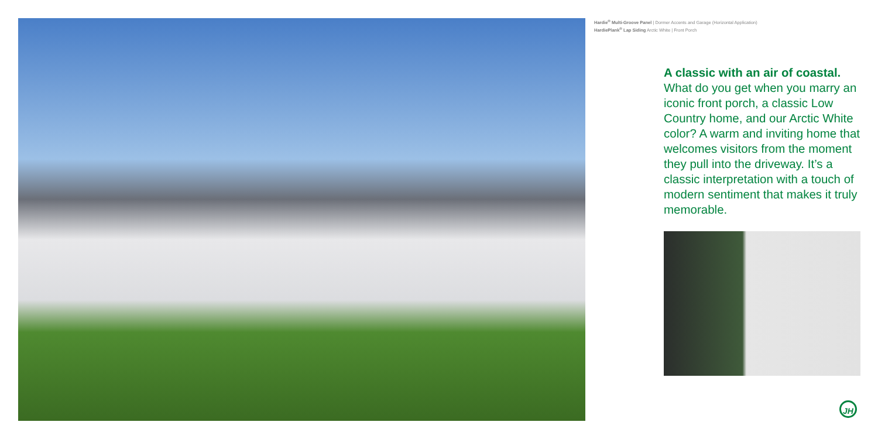Hardie<sup>®</sup> Multi-Groove Panel | Dormer Accents and Garage (Horizontal Application)
HardiePlank<sup>®</sup> Lap Siding Arctic White | Front Porch
A classic with an air of coastal.
What do you get when you marry an iconic front porch, a classic Low Country home, and our Arctic White color? A warm and inviting home that welcomes visitors from the moment they pull into the driveway. It’s a classic interpretation with a touch of modern sentiment that makes it truly memorable.
JH